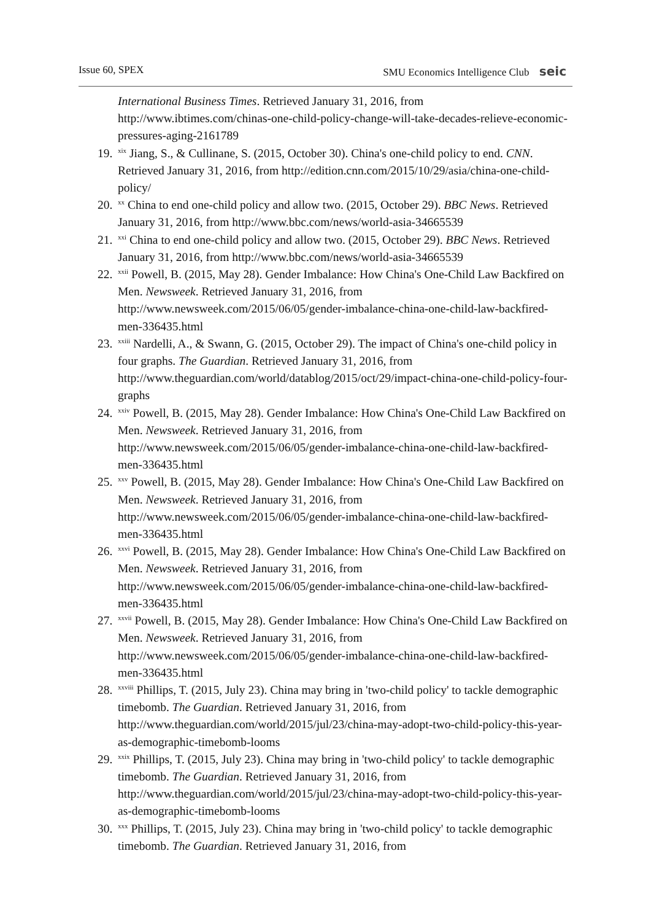Issue 60, SPEX SMU Economics Intelligence Club seic
International Business Times. Retrieved January 31, 2016, from http://www.ibtimes.com/chinas-one-child-policy-change-will-take-decades-relieve-economic-pressures-aging-2161789
19.<sup>xix</sup> Jiang, S., & Cullinane, S. (2015, October 30). China's one-child policy to end. CNN. Retrieved January 31, 2016, from http://edition.cnn.com/2015/10/29/asia/china-one-child-policy/
20.<sup>xx</sup> China to end one-child policy and allow two. (2015, October 29). BBC News. Retrieved January 31, 2016, from http://www.bbc.com/news/world-asia-34665539
21.<sup>xxi</sup> China to end one-child policy and allow two. (2015, October 29). BBC News. Retrieved January 31, 2016, from http://www.bbc.com/news/world-asia-34665539
22.<sup>xxii</sup> Powell, B. (2015, May 28). Gender Imbalance: How China's One-Child Law Backfired on Men. Newsweek. Retrieved January 31, 2016, from http://www.newsweek.com/2015/06/05/gender-imbalance-china-one-child-law-backfired-men-336435.html
23.<sup>xxiii</sup> Nardelli, A., & Swann, G. (2015, October 29). The impact of China's one-child policy in four graphs. The Guardian. Retrieved January 31, 2016, from http://www.theguardian.com/world/datablog/2015/oct/29/impact-china-one-child-policy-four-graphs
24.<sup>xxiv</sup> Powell, B. (2015, May 28). Gender Imbalance: How China's One-Child Law Backfired on Men. Newsweek. Retrieved January 31, 2016, from http://www.newsweek.com/2015/06/05/gender-imbalance-china-one-child-law-backfired-men-336435.html
25.<sup>xxv</sup> Powell, B. (2015, May 28). Gender Imbalance: How China's One-Child Law Backfired on Men. Newsweek. Retrieved January 31, 2016, from http://www.newsweek.com/2015/06/05/gender-imbalance-china-one-child-law-backfired-men-336435.html
26.<sup>xxvi</sup> Powell, B. (2015, May 28). Gender Imbalance: How China's One-Child Law Backfired on Men. Newsweek. Retrieved January 31, 2016, from http://www.newsweek.com/2015/06/05/gender-imbalance-china-one-child-law-backfired-men-336435.html
27.<sup>xxvii</sup> Powell, B. (2015, May 28). Gender Imbalance: How China's One-Child Law Backfired on Men. Newsweek. Retrieved January 31, 2016, from http://www.newsweek.com/2015/06/05/gender-imbalance-china-one-child-law-backfired-men-336435.html
28.<sup>xxviii</sup> Phillips, T. (2015, July 23). China may bring in 'two-child policy' to tackle demographic timebomb. The Guardian. Retrieved January 31, 2016, from http://www.theguardian.com/world/2015/jul/23/china-may-adopt-two-child-policy-this-year-as-demographic-timebomb-looms
29.<sup>xxix</sup> Phillips, T. (2015, July 23). China may bring in 'two-child policy' to tackle demographic timebomb. The Guardian. Retrieved January 31, 2016, from http://www.theguardian.com/world/2015/jul/23/china-may-adopt-two-child-policy-this-year-as-demographic-timebomb-looms
30.<sup>xxx</sup> Phillips, T. (2015, July 23). China may bring in 'two-child policy' to tackle demographic timebomb. The Guardian. Retrieved January 31, 2016, from